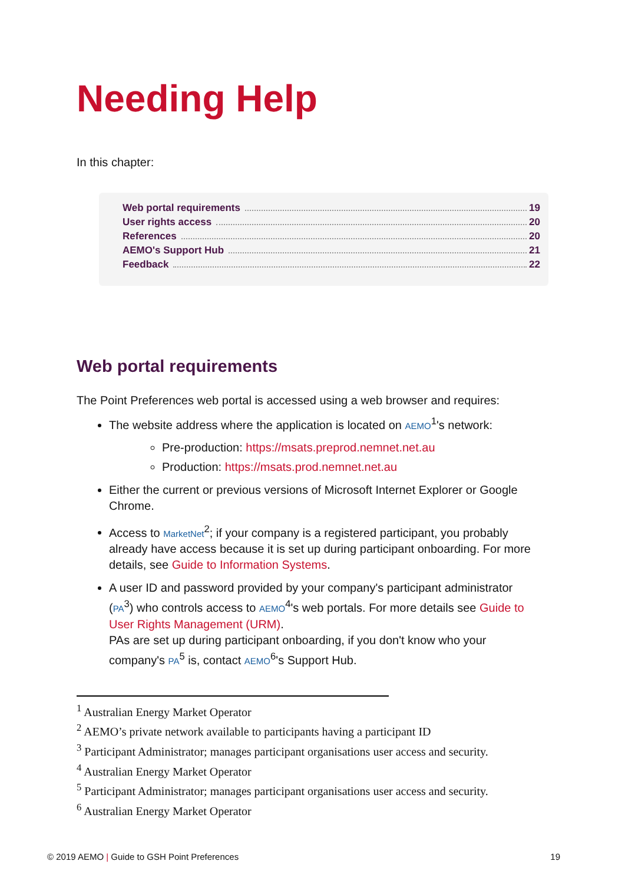Needing Help
In this chapter:
Web portal requirements 19
User rights access 20
References 20
AEMO's Support Hub 21
Feedback 22
Web portal requirements
The Point Preferences web portal is accessed using a web browser and requires:
The website address where the application is located on AEMO<sup>1</sup>'s network:
Pre-production: https://msats.preprod.nemnet.net.au
Production: https://msats.prod.nemnet.net.au
Either the current or previous versions of Microsoft Internet Explorer or Google Chrome.
Access to MarketNet<sup>2</sup>; if your company is a registered participant, you probably already have access because it is set up during participant onboarding. For more details, see Guide to Information Systems.
A user ID and password provided by your company's participant administrator (PA<sup>3</sup>) who controls access to AEMO<sup>4</sup>'s web portals. For more details see Guide to User Rights Management (URM).
PAs are set up during participant onboarding, if you don't know who your company's PA<sup>5</sup> is, contact AEMO<sup>6</sup>'s Support Hub.
<sup>1</sup> Australian Energy Market Operator
<sup>2</sup> AEMO’s private network available to participants having a participant ID
<sup>3</sup> Participant Administrator; manages participant organisations user access and security.
<sup>4</sup> Australian Energy Market Operator
<sup>5</sup> Participant Administrator; manages participant organisations user access and security.
<sup>6</sup> Australian Energy Market Operator
© 2019 AEMO | Guide to GSH Point Preferences 19